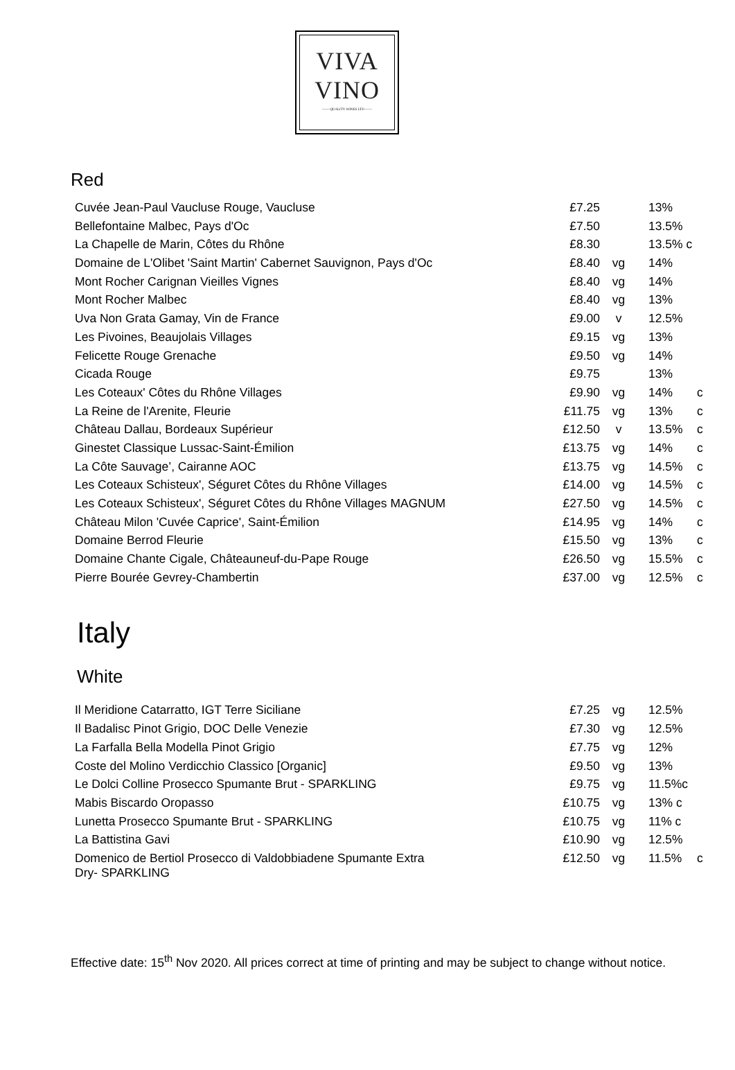VIVA
VINO
—— QUALITY WINES LTD ——
Red
| Cuvée Jean-Paul Vaucluse Rouge, Vaucluse | £7.25 | | 13% | |
| Bellefontaine Malbec, Pays d'Oc | £7.50 | | 13.5% | |
| La Chapelle de Marin, Côtes du Rhône | £8.30 | | 13.5% c | |
| Domaine de L'Olibet 'Saint Martin' Cabernet Sauvignon, Pays d'Oc | £8.40 | vg | 14% | |
| Mont Rocher Carignan Vieilles Vignes | £8.40 | vg | 14% | |
| Mont Rocher Malbec | £8.40 | vg | 13% | |
| Uva Non Grata Gamay, Vin de France | £9.00 | v | 12.5% | |
| Les Pivoines, Beaujolais Villages | £9.15 | vg | 13% | |
| Felicette Rouge Grenache | £9.50 | vg | 14% | |
| Cicada Rouge | £9.75 | | 13% | |
| Les Coteaux' Côtes du Rhône Villages | £9.90 | vg | 14% | c |
| La Reine de l'Arenite, Fleurie | £11.75 | vg | 13% | c |
| Château Dallau, Bordeaux Supérieur | £12.50 | v | 13.5% | c |
| Ginestet Classique Lussac-Saint-Émilion | £13.75 | vg | 14% | c |
| La Côte Sauvage’, Cairanne AOC | £13.75 | vg | 14.5% | c |
| Les Coteaux Schisteux', Séguret Côtes du Rhône Villages | £14.00 | vg | 14.5% | c |
| Les Coteaux Schisteux', Séguret Côtes du Rhône Villages MAGNUM | £27.50 | vg | 14.5% | c |
| Château Milon 'Cuvée Caprice', Saint-Émilion | £14.95 | vg | 14% | c |
| Domaine Berrod Fleurie | £15.50 | vg | 13% | c |
| Domaine Chante Cigale, Châteauneuf-du-Pape Rouge | £26.50 | vg | 15.5% | c |
| Pierre Bourée Gevrey-Chambertin | £37.00 | vg | 12.5% | c |
Italy
White
| Il Meridione Catarratto, IGT Terre Siciliane | £7.25 | vg | 12.5% | |
| Il Badalisc Pinot Grigio, DOC Delle Venezie | £7.30 | vg | 12.5% | |
| La Farfalla Bella Modella Pinot Grigio | £7.75 | vg | 12% | |
| Coste del Molino Verdicchio Classico [Organic] | £9.50 | vg | 13% | |
| Le Dolci Colline Prosecco Spumante Brut - SPARKLING | £9.75 | vg | 11.5%c | |
| Mabis Biscardo Oropasso | £10.75 | vg | 13% c | |
| Lunetta Prosecco Spumante Brut - SPARKLING | £10.75 | vg | 11% c | |
| La Battistina Gavi | £10.90 | vg | 12.5% | |
| Domenico de Bertiol Prosecco di Valdobbiadene Spumante Extra Dry- SPARKLING | £12.50 | vg | 11.5% | c |
Effective date: 15<sup>th</sup> Nov 2020. All prices correct at time of printing and may be subject to change without notice.